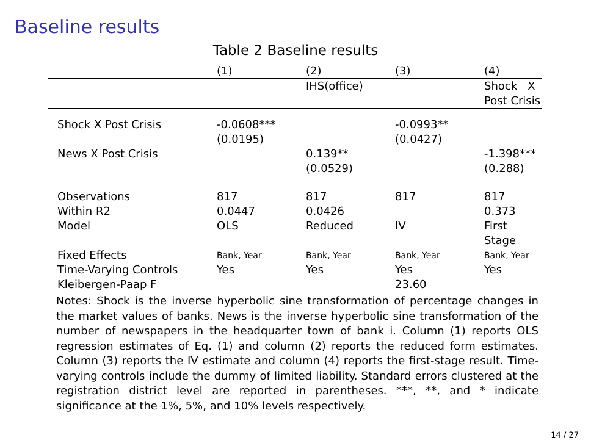Baseline results
Table 2 Baseline results
| | (1) | (2) | (3) | (4) |
| | | IHS(office) | | Shock X Post Crisis |
| Shock X Post Crisis | -0.0608*** (0.0195) | | -0.0993** (0.0427) | |
| News X Post Crisis | | 0.139** (0.0529) | | -1.398*** (0.288) |
| Observations | 817 | 817 | 817 | 817 |
| Within R2 | 0.0447 | 0.0426 | | 0.373 |
| Model | OLS | Reduced | IV | First Stage |
| Fixed Effects | Bank, Year | Bank, Year | Bank, Year | Bank, Year |
| Time-Varying Controls | Yes | Yes | Yes | Yes |
| Kleibergen-Paap F | | | 23.60 | |
Notes: Shock is the inverse hyperbolic sine transformation of percentage changes in the market values of banks. News is the inverse hyperbolic sine transformation of the number of newspapers in the headquarter town of bank i. Column (1) reports OLS regression estimates of Eq. (1) and column (2) reports the reduced form estimates. Column (3) reports the IV estimate and column (4) reports the first-stage result. Time-varying controls include the dummy of limited liability. Standard errors clustered at the registration district level are reported in parentheses. ***, **, and * indicate significance at the 1%, 5%, and 10% levels respectively.
14 / 27